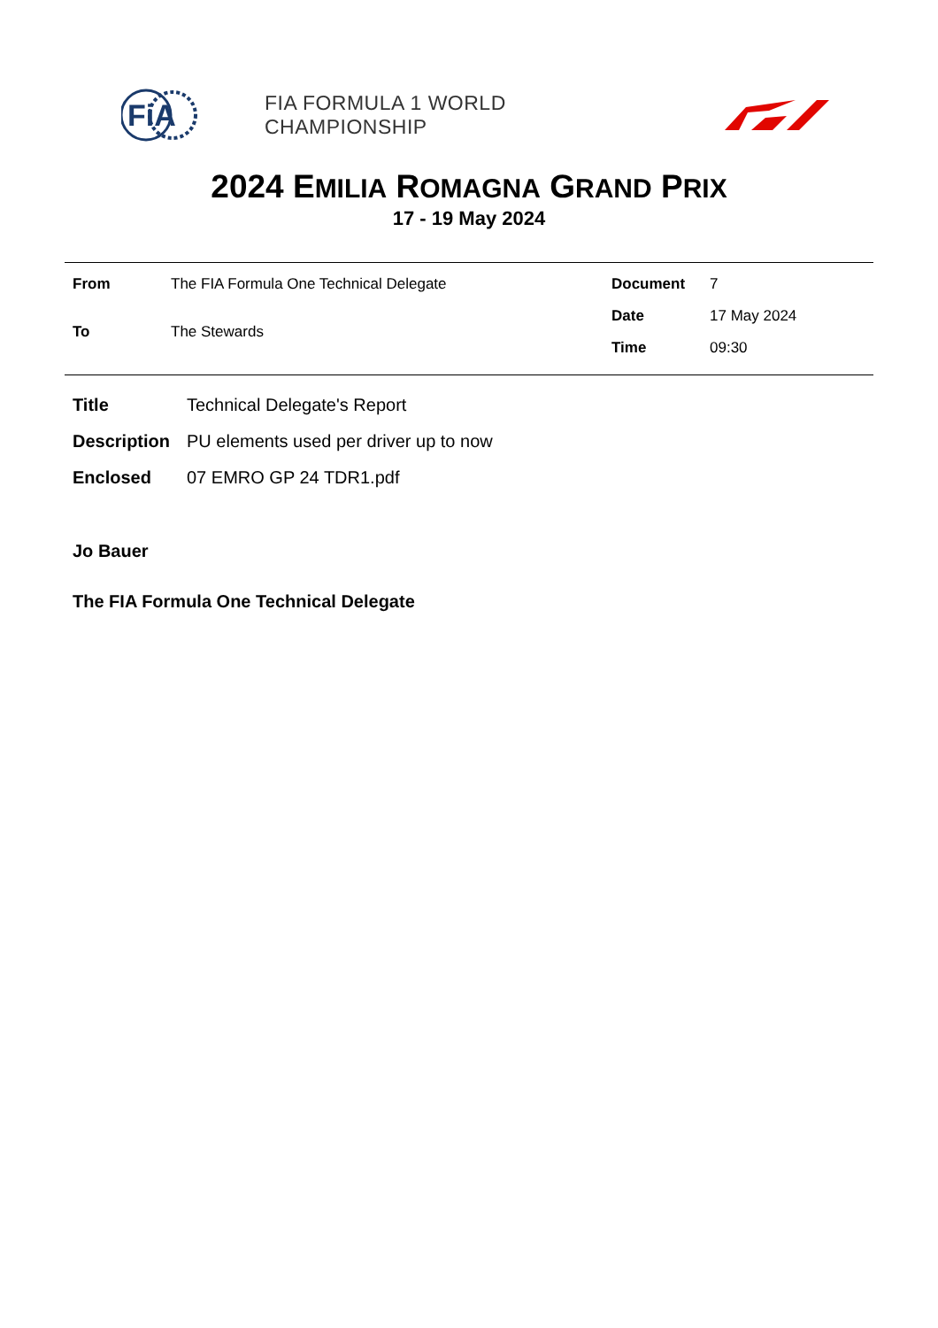FiA
FIA FORMULA 1 WORLD CHAMPIONSHIP
2024 EMILIA ROMAGNA GRAND PRIX
17 - 19 May 2024
From
The FIA Formula One Technical Delegate
To
The Stewards
Document
7
Date
17 May 2024
Time
09:30
Title
Technical Delegate's Report
Description
PU elements used per driver up to now
Enclosed
07 EMRO GP 24 TDR1.pdf
Jo Bauer
The FIA Formula One Technical Delegate